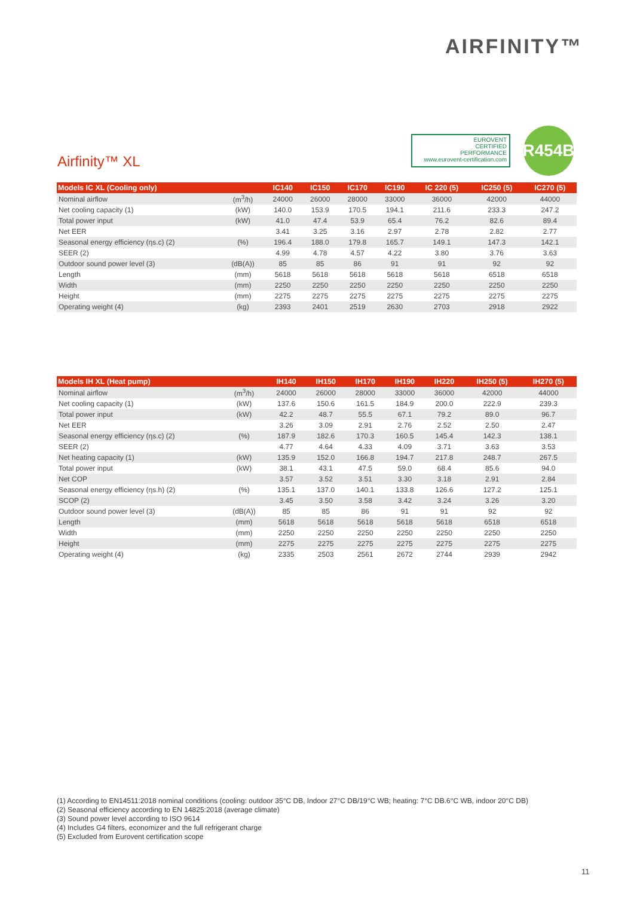AIRFINITY™
EUROVENT
CERTIFIED
PERFORMANCE
www.eurovent-certification.com
R454B
Airfinity™ XL
| Models IC XL (Cooling only) | | IC140 | IC150 | IC170 | IC190 | IC 220 (5) | IC250 (5) | IC270 (5) |
| --- | --- | --- | --- | --- | --- | --- | --- | --- |
| Nominal airflow | (m<sup>3</sup>/h) | 24000 | 26000 | 28000 | 33000 | 36000 | 42000 | 44000 |
| Net cooling capacity (1) | (kW) | 140.0 | 153.9 | 170.5 | 194.1 | 211.6 | 233.3 | 247.2 |
| Total power input | (kW) | 41.0 | 47.4 | 53.9 | 65.4 | 76.2 | 82.6 | 89.4 |
| Net EER | | 3.41 | 3.25 | 3.16 | 2.97 | 2.78 | 2.82 | 2.77 |
| Seasonal energy efficiency (ηs.c) (2) | (%) | 196.4 | 188.0 | 179.8 | 165.7 | 149.1 | 147.3 | 142.1 |
| SEER (2) | | 4.99 | 4.78 | 4.57 | 4.22 | 3.80 | 3.76 | 3.63 |
| Outdoor sound power level (3) | (dB(A)) | 85 | 85 | 86 | 91 | 91 | 92 | 92 |
| Length | (mm) | 5618 | 5618 | 5618 | 5618 | 5618 | 6518 | 6518 |
| Width | (mm) | 2250 | 2250 | 2250 | 2250 | 2250 | 2250 | 2250 |
| Height | (mm) | 2275 | 2275 | 2275 | 2275 | 2275 | 2275 | 2275 |
| Operating weight (4) | (kg) | 2393 | 2401 | 2519 | 2630 | 2703 | 2918 | 2922 |
| Models IH XL (Heat pump) | | IH140 | IH150 | IH170 | IH190 | IH220 | IH250 (5) | IH270 (5) |
| --- | --- | --- | --- | --- | --- | --- | --- | --- |
| Nominal airflow | (m<sup>3</sup>/h) | 24000 | 26000 | 28000 | 33000 | 36000 | 42000 | 44000 |
| Net cooling capacity (1) | (kW) | 137.6 | 150.6 | 161.5 | 184.9 | 200.0 | 222.9 | 239.3 |
| Total power input | (kW) | 42.2 | 48.7 | 55.5 | 67.1 | 79.2 | 89.0 | 96.7 |
| Net EER | | 3.26 | 3.09 | 2.91 | 2.76 | 2.52 | 2.50 | 2.47 |
| Seasonal energy efficiency (ηs.c) (2) | (%) | 187.9 | 182.6 | 170.3 | 160.5 | 145.4 | 142.3 | 138.1 |
| SEER (2) | | 4.77 | 4.64 | 4.33 | 4.09 | 3.71 | 3.63 | 3.53 |
| Net heating capacity (1) | (kW) | 135.9 | 152.0 | 166.8 | 194.7 | 217.8 | 248.7 | 267.5 |
| Total power input | (kW) | 38.1 | 43.1 | 47.5 | 59.0 | 68.4 | 85.6 | 94.0 |
| Net COP | | 3.57 | 3.52 | 3.51 | 3.30 | 3.18 | 2.91 | 2.84 |
| Seasonal energy efficiency (ηs.h) (2) | (%) | 135.1 | 137.0 | 140.1 | 133.8 | 126.6 | 127.2 | 125.1 |
| SCOP (2) | | 3.45 | 3.50 | 3.58 | 3.42 | 3.24 | 3.26 | 3.20 |
| Outdoor sound power level (3) | (dB(A)) | 85 | 85 | 86 | 91 | 91 | 92 | 92 |
| Length | (mm) | 5618 | 5618 | 5618 | 5618 | 5618 | 6518 | 6518 |
| Width | (mm) | 2250 | 2250 | 2250 | 2250 | 2250 | 2250 | 2250 |
| Height | (mm) | 2275 | 2275 | 2275 | 2275 | 2275 | 2275 | 2275 |
| Operating weight (4) | (kg) | 2335 | 2503 | 2561 | 2672 | 2744 | 2939 | 2942 |
(1) According to EN14511:2018 nominal conditions (cooling: outdoor 35°C DB, Indoor 27°C DB/19°C WB; heating: 7°C DB.6°C WB, indoor 20°C DB)
(2) Seasonal efficiency according to EN 14825:2018 (average climate)
(3) Sound power level according to ISO 9614
(4) Includes G4 filters, economizer and the full refrigerant charge
(5) Excluded from Eurovent certification scope
11